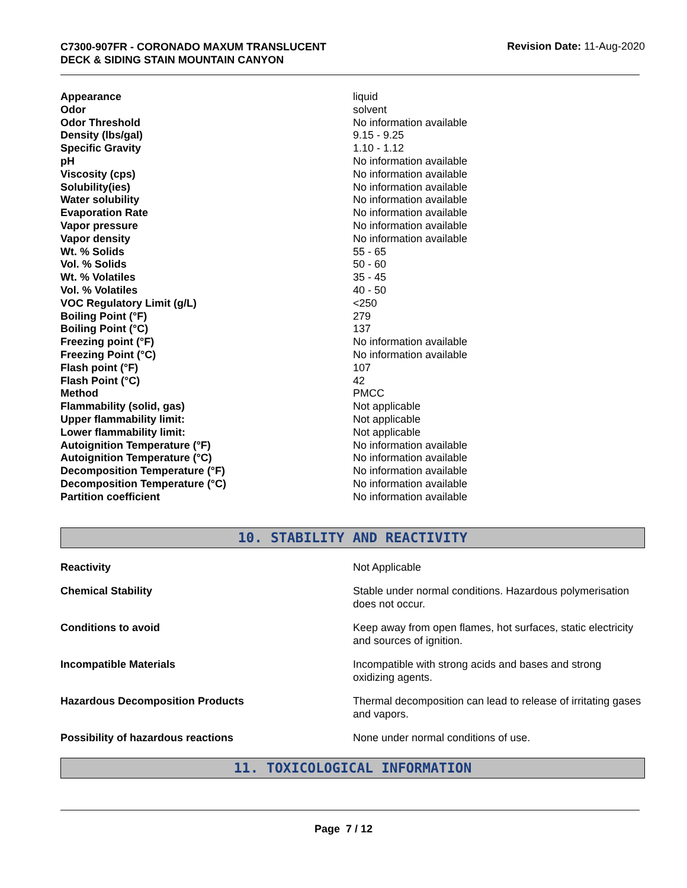C7300-907FR - CORONADO MAXUM TRANSLUCENT
DECK & SIDING STAIN MOUNTAIN CANYON
Revision Date: 11-Aug-2020
| Appearance | liquid |
| Odor | solvent |
| Odor Threshold | No information available |
| Density (lbs/gal) | 9.15 - 9.25 |
| Specific Gravity | 1.10 - 1.12 |
| pH | No information available |
| Viscosity (cps) | No information available |
| Solubility(ies) | No information available |
| Water solubility | No information available |
| Evaporation Rate | No information available |
| Vapor pressure | No information available |
| Vapor density | No information available |
| Wt. % Solids | 55 - 65 |
| Vol. % Solids | 50 - 60 |
| Wt. % Volatiles | 35 - 45 |
| Vol. % Volatiles | 40 - 50 |
| VOC Regulatory Limit (g/L) | <250 |
| Boiling Point (°F) | 279 |
| Boiling Point (°C) | 137 |
| Freezing point (°F) | No information available |
| Freezing Point (°C) | No information available |
| Flash point (°F) | 107 |
| Flash Point (°C) | 42 |
| Method | PMCC |
| Flammability (solid, gas) | Not applicable |
| Upper flammability limit: | Not applicable |
| Lower flammability limit: | Not applicable |
| Autoignition Temperature (°F) | No information available |
| Autoignition Temperature (°C) | No information available |
| Decomposition Temperature (°F) | No information available |
| Decomposition Temperature (°C) | No information available |
| Partition coefficient | No information available |
10. STABILITY AND REACTIVITY
| Reactivity | Not Applicable |
| Chemical Stability | Stable under normal conditions. Hazardous polymerisation does not occur. |
| Conditions to avoid | Keep away from open flames, hot surfaces, static electricity and sources of ignition. |
| Incompatible Materials | Incompatible with strong acids and bases and strong oxidizing agents. |
| Hazardous Decomposition Products | Thermal decomposition can lead to release of irritating gases and vapors. |
| Possibility of hazardous reactions | None under normal conditions of use. |
11. TOXICOLOGICAL INFORMATION
Page 7 / 12